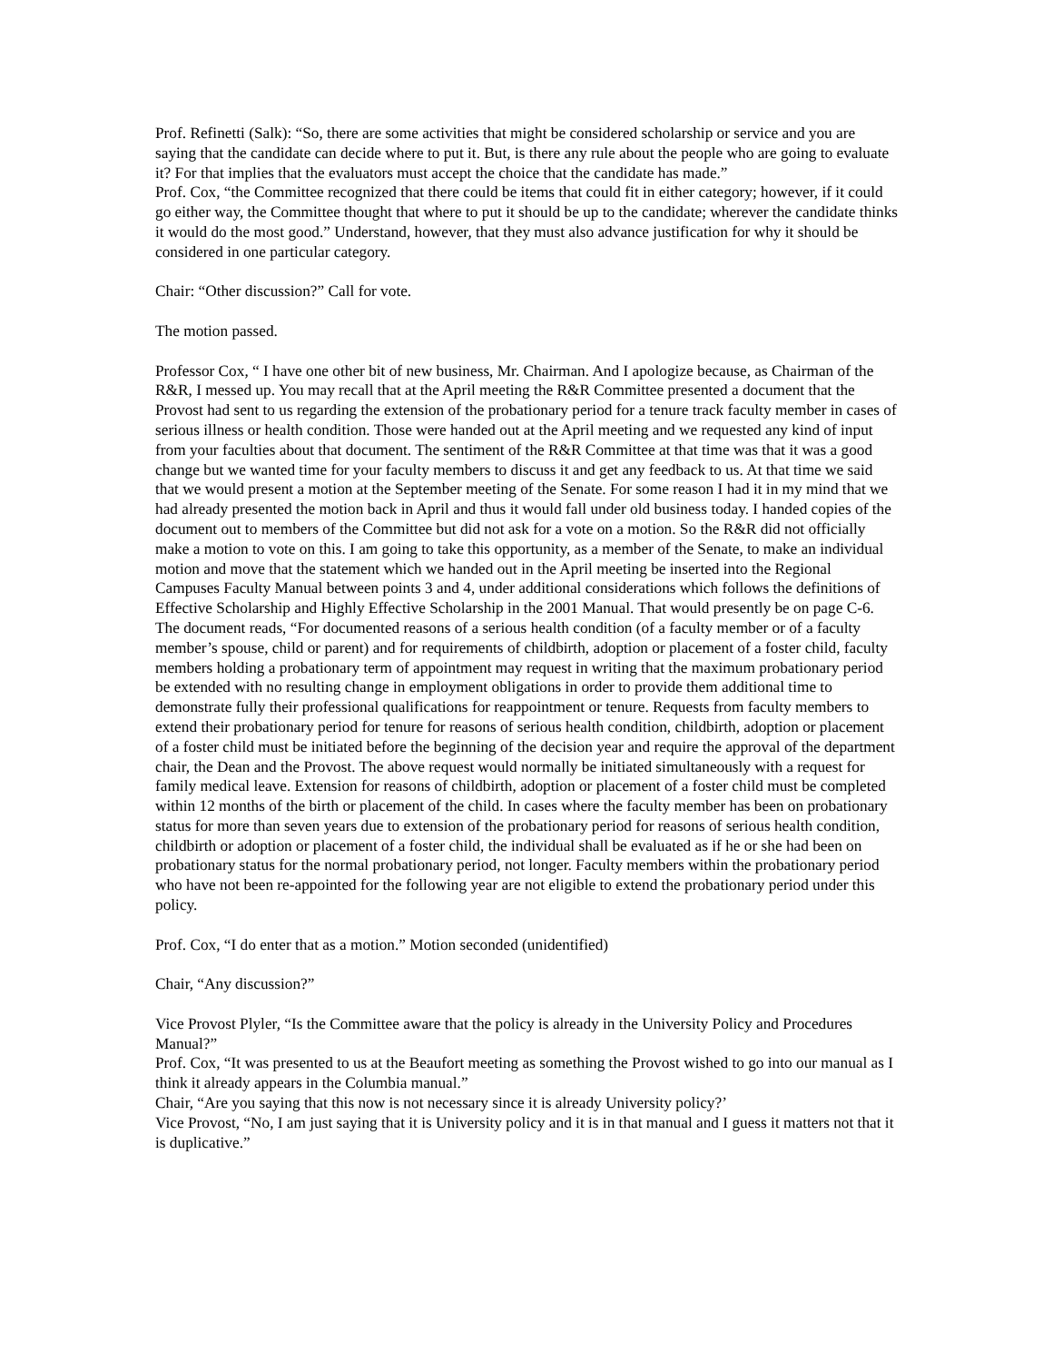Prof. Refinetti (Salk): “So, there are some activities that might be considered scholarship or service and you are saying that the candidate can decide where to put it. But, is there any rule about the people who are going to evaluate it? For that implies that the evaluators must accept the choice that the candidate has made.”
Prof. Cox, “the Committee recognized that there could be items that could fit in either category; however, if it could go either way, the Committee thought that where to put it should be up to the candidate; wherever the candidate thinks it would do the most good.” Understand, however, that they must also advance justification for why it should be considered in one particular category.
Chair: “Other discussion?” Call for vote.
The motion passed.
Professor Cox, “ I have one other bit of new business, Mr. Chairman. And I apologize because, as Chairman of the R&R, I messed up. You may recall that at the April meeting the R&R Committee presented a document that the Provost had sent to us regarding the extension of the probationary period for a tenure track faculty member in cases of serious illness or health condition. Those were handed out at the April meeting and we requested any kind of input from your faculties about that document. The sentiment of the R&R Committee at that time was that it was a good change but we wanted time for your faculty members to discuss it and get any feedback to us. At that time we said that we would present a motion at the September meeting of the Senate. For some reason I had it in my mind that we had already presented the motion back in April and thus it would fall under old business today. I handed copies of the document out to members of the Committee but did not ask for a vote on a motion. So the R&R did not officially make a motion to vote on this. I am going to take this opportunity, as a member of the Senate, to make an individual motion and move that the statement which we handed out in the April meeting be inserted into the Regional Campuses Faculty Manual between points 3 and 4, under additional considerations which follows the definitions of Effective Scholarship and Highly Effective Scholarship in the 2001 Manual. That would presently be on page C-6. The document reads, “For documented reasons of a serious health condition (of a faculty member or of a faculty member’s spouse, child or parent) and for requirements of childbirth, adoption or placement of a foster child, faculty members holding a probationary term of appointment may request in writing that the maximum probationary period be extended with no resulting change in employment obligations in order to provide them additional time to demonstrate fully their professional qualifications for reappointment or tenure. Requests from faculty members to extend their probationary period for tenure for reasons of serious health condition, childbirth, adoption or placement of a foster child must be initiated before the beginning of the decision year and require the approval of the department chair, the Dean and the Provost. The above request would normally be initiated simultaneously with a request for family medical leave. Extension for reasons of childbirth, adoption or placement of a foster child must be completed within 12 months of the birth or placement of the child. In cases where the faculty member has been on probationary status for more than seven years due to extension of the probationary period for reasons of serious health condition, childbirth or adoption or placement of a foster child, the individual shall be evaluated as if he or she had been on probationary status for the normal probationary period, not longer. Faculty members within the probationary period who have not been re-appointed for the following year are not eligible to extend the probationary period under this policy.
Prof. Cox, “I do enter that as a motion.” Motion seconded (unidentified)
Chair, “Any discussion?”
Vice Provost Plyler, “Is the Committee aware that the policy is already in the University Policy and Procedures Manual?”
Prof. Cox, “It was presented to us at the Beaufort meeting as something the Provost wished to go into our manual as I think it already appears in the Columbia manual.”
Chair, “Are you saying that this now is not necessary since it is already University policy?’
Vice Provost, “No, I am just saying that it is University policy and it is in that manual and I guess it matters not that it is duplicative.”